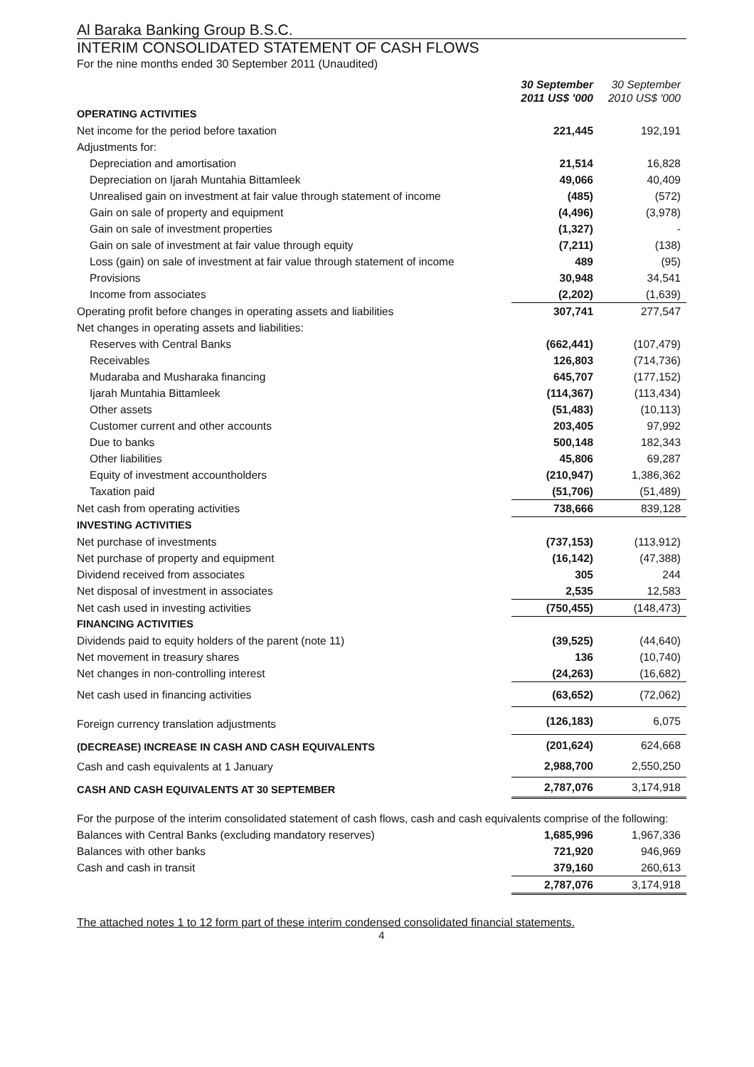Al Baraka Banking Group B.S.C.
INTERIM CONSOLIDATED STATEMENT OF CASH FLOWS
For the nine months ended 30 September 2011 (Unaudited)
| | 30 September 2011 US$ '000 | 30 September 2010 US$ '000 |
| --- | --- | --- |
| OPERATING ACTIVITIES | | |
| Net income for the period before taxation | 221,445 | 192,191 |
| Adjustments for: | | |
| Depreciation and amortisation | 21,514 | 16,828 |
| Depreciation on Ijarah Muntahia Bittamleek | 49,066 | 40,409 |
| Unrealised gain on investment at fair value through statement of income | (485) | (572) |
| Gain on sale of property and equipment | (4,496) | (3,978) |
| Gain on sale of investment properties | (1,327) | - |
| Gain on sale of investment at fair value through equity | (7,211) | (138) |
| Loss (gain) on sale of investment at fair value through statement of income | 489 | (95) |
| Provisions | 30,948 | 34,541 |
| Income from associates | (2,202) | (1,639) |
| Operating profit before changes in operating assets and liabilities | 307,741 | 277,547 |
| Net changes in operating assets and liabilities: | | |
| Reserves with Central Banks | (662,441) | (107,479) |
| Receivables | 126,803 | (714,736) |
| Mudaraba and Musharaka financing | 645,707 | (177,152) |
| Ijarah Muntahia Bittamleek | (114,367) | (113,434) |
| Other assets | (51,483) | (10,113) |
| Customer current and other accounts | 203,405 | 97,992 |
| Due to banks | 500,148 | 182,343 |
| Other liabilities | 45,806 | 69,287 |
| Equity of investment accountholders | (210,947) | 1,386,362 |
| Taxation paid | (51,706) | (51,489) |
| Net cash from operating activities | 738,666 | 839,128 |
| INVESTING ACTIVITIES | | |
| Net purchase of investments | (737,153) | (113,912) |
| Net purchase of property and equipment | (16,142) | (47,388) |
| Dividend received from associates | 305 | 244 |
| Net disposal of investment in associates | 2,535 | 12,583 |
| Net cash used in investing activities | (750,455) | (148,473) |
| FINANCING ACTIVITIES | | |
| Dividends paid to equity holders of the parent (note 11) | (39,525) | (44,640) |
| Net movement in treasury shares | 136 | (10,740) |
| Net changes in non-controlling interest | (24,263) | (16,682) |
| Net cash used in financing activities | (63,652) | (72,062) |
| Foreign currency translation adjustments | (126,183) | 6,075 |
| (DECREASE) INCREASE IN CASH AND CASH EQUIVALENTS | (201,624) | 624,668 |
| Cash and cash equivalents at 1 January | 2,988,700 | 2,550,250 |
| CASH AND CASH EQUIVALENTS AT 30 SEPTEMBER | 2,787,076 | 3,174,918 |
| For the purpose of the interim consolidated statement of cash flows, cash and cash equivalents comprise of the following: | | |
| Balances with Central Banks (excluding mandatory reserves) | 1,685,996 | 1,967,336 |
| Balances with other banks | 721,920 | 946,969 |
| Cash and cash in transit | 379,160 | 260,613 |
| | 2,787,076 | 3,174,918 |
The attached notes 1 to 12 form part of these interim condensed consolidated financial statements.
4